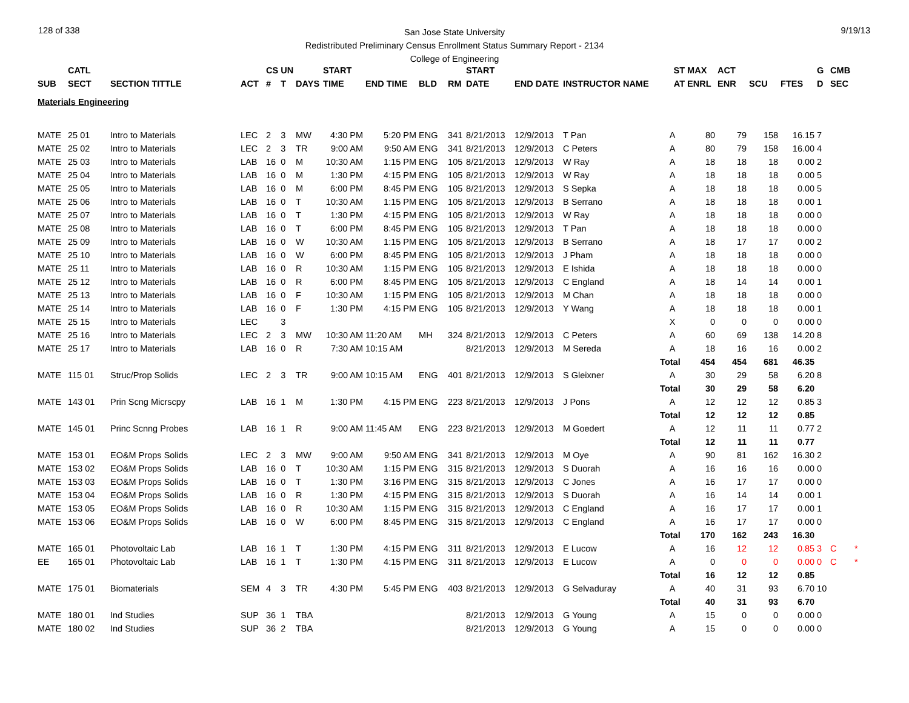128 of 338 9/19/13
San Jose State University
Redistributed Preliminary Census Enrollment Status Summary Report - 2134
College of Engineering
| | CATL | | | CS | UN | | START | | | | START | | | ST | MAX | ACT | | | G | CMB | |
| --- | --- | --- | --- | --- | --- | --- | --- | --- | --- | --- | --- | --- | --- | --- | --- | --- | --- | --- | --- | --- | --- |
| SUB | SECT | SECTION TITTLE | ACT | # | T | DAYS | TIME | END TIME | BLD | RM | DATE | END DATE | INSTRUCTOR NAME | AT | ENRL | ENR | SCU | FTES | D | SEC | |
| Materials Engineering | | | | | | | | | | | | | | | | | | | | | |
| MATE | 25 01 | Intro to Materials | LEC | 2 | 3 | MW | 4:30 PM | 5:20 PM | ENG | 341 | 8/21/2013 | 12/9/2013 | T Pan | A | 80 | 79 | 158 | 16.15 | 7 | | |
| MATE | 25 02 | Intro to Materials | LEC | 2 | 3 | TR | 9:00 AM | 9:50 AM | ENG | 341 | 8/21/2013 | 12/9/2013 | C Peters | A | 80 | 79 | 158 | 16.00 | 4 | | |
| MATE | 25 03 | Intro to Materials | LAB | 16 | 0 | M | 10:30 AM | 1:15 PM | ENG | 105 | 8/21/2013 | 12/9/2013 | W Ray | A | 18 | 18 | 18 | 0.00 | 2 | | |
| MATE | 25 04 | Intro to Materials | LAB | 16 | 0 | M | 1:30 PM | 4:15 PM | ENG | 105 | 8/21/2013 | 12/9/2013 | W Ray | A | 18 | 18 | 18 | 0.00 | 5 | | |
| MATE | 25 05 | Intro to Materials | LAB | 16 | 0 | M | 6:00 PM | 8:45 PM | ENG | 105 | 8/21/2013 | 12/9/2013 | S Sepka | A | 18 | 18 | 18 | 0.00 | 5 | | |
| MATE | 25 06 | Intro to Materials | LAB | 16 | 0 | T | 10:30 AM | 1:15 PM | ENG | 105 | 8/21/2013 | 12/9/2013 | B Serrano | A | 18 | 18 | 18 | 0.00 | 1 | | |
| MATE | 25 07 | Intro to Materials | LAB | 16 | 0 | T | 1:30 PM | 4:15 PM | ENG | 105 | 8/21/2013 | 12/9/2013 | W Ray | A | 18 | 18 | 18 | 0.00 | 0 | | |
| MATE | 25 08 | Intro to Materials | LAB | 16 | 0 | T | 6:00 PM | 8:45 PM | ENG | 105 | 8/21/2013 | 12/9/2013 | T Pan | A | 18 | 18 | 18 | 0.00 | 0 | | |
| MATE | 25 09 | Intro to Materials | LAB | 16 | 0 | W | 10:30 AM | 1:15 PM | ENG | 105 | 8/21/2013 | 12/9/2013 | B Serrano | A | 18 | 17 | 17 | 0.00 | 2 | | |
| MATE | 25 10 | Intro to Materials | LAB | 16 | 0 | W | 6:00 PM | 8:45 PM | ENG | 105 | 8/21/2013 | 12/9/2013 | J Pham | A | 18 | 18 | 18 | 0.00 | 0 | | |
| MATE | 25 11 | Intro to Materials | LAB | 16 | 0 | R | 10:30 AM | 1:15 PM | ENG | 105 | 8/21/2013 | 12/9/2013 | E Ishida | A | 18 | 18 | 18 | 0.00 | 0 | | |
| MATE | 25 12 | Intro to Materials | LAB | 16 | 0 | R | 6:00 PM | 8:45 PM | ENG | 105 | 8/21/2013 | 12/9/2013 | C England | A | 18 | 14 | 14 | 0.00 | 1 | | |
| MATE | 25 13 | Intro to Materials | LAB | 16 | 0 | F | 10:30 AM | 1:15 PM | ENG | 105 | 8/21/2013 | 12/9/2013 | M Chan | A | 18 | 18 | 18 | 0.00 | 0 | | |
| MATE | 25 14 | Intro to Materials | LAB | 16 | 0 | F | 1:30 PM | 4:15 PM | ENG | 105 | 8/21/2013 | 12/9/2013 | Y Wang | A | 18 | 18 | 18 | 0.00 | 1 | | |
| MATE | 25 15 | Intro to Materials | LEC | | 3 | | | | | | | | | X | 0 | 0 | 0 | 0.00 | 0 | | |
| MATE | 25 16 | Intro to Materials | LEC | 2 | 3 | MW | 10:30 AM | 11:20 AM | MH | 324 | 8/21/2013 | 12/9/2013 | C Peters | A | 60 | 69 | 138 | 14.20 | 8 | | |
| MATE | 25 17 | Intro to Materials | LAB | 16 | 0 | R | 7:30 AM | 10:15 AM | | | 8/21/2013 | 12/9/2013 | M Sereda | A | 18 | 16 | 16 | 0.00 | 2 | | |
| | | | | | | | | | | | | | | Total | 454 | 454 | 681 | 46.35 | | | |
| MATE | 115 01 | Struc/Prop Solids | LEC | 2 | 3 | TR | 9:00 AM | 10:15 AM | ENG | 401 | 8/21/2013 | 12/9/2013 | S Gleixner | A | 30 | 29 | 58 | 6.20 | 8 | | |
| | | | | | | | | | | | | | | Total | 30 | 29 | 58 | 6.20 | | | |
| MATE | 143 01 | Prin Scng Micrscpy | LAB | 16 | 1 | M | 1:30 PM | 4:15 PM | ENG | 223 | 8/21/2013 | 12/9/2013 | J Pons | A | 12 | 12 | 12 | 0.85 | 3 | | |
| | | | | | | | | | | | | | | Total | 12 | 12 | 12 | 0.85 | | | |
| MATE | 145 01 | Princ Scnng Probes | LAB | 16 | 1 | R | 9:00 AM | 11:45 AM | ENG | 223 | 8/21/2013 | 12/9/2013 | M Goedert | A | 12 | 11 | 11 | 0.77 | 2 | | |
| | | | | | | | | | | | | | | Total | 12 | 11 | 11 | 0.77 | | | |
| MATE | 153 01 | EO&M Props Solids | LEC | 2 | 3 | MW | 9:00 AM | 9:50 AM | ENG | 341 | 8/21/2013 | 12/9/2013 | M Oye | A | 90 | 81 | 162 | 16.30 | 2 | | |
| MATE | 153 02 | EO&M Props Solids | LAB | 16 | 0 | T | 10:30 AM | 1:15 PM | ENG | 315 | 8/21/2013 | 12/9/2013 | S Duorah | A | 16 | 16 | 16 | 0.00 | 0 | | |
| MATE | 153 03 | EO&M Props Solids | LAB | 16 | 0 | T | 1:30 PM | 3:16 PM | ENG | 315 | 8/21/2013 | 12/9/2013 | C Jones | A | 16 | 17 | 17 | 0.00 | 0 | | |
| MATE | 153 04 | EO&M Props Solids | LAB | 16 | 0 | R | 1:30 PM | 4:15 PM | ENG | 315 | 8/21/2013 | 12/9/2013 | S Duorah | A | 16 | 14 | 14 | 0.00 | 1 | | |
| MATE | 153 05 | EO&M Props Solids | LAB | 16 | 0 | R | 10:30 AM | 1:15 PM | ENG | 315 | 8/21/2013 | 12/9/2013 | C England | A | 16 | 17 | 17 | 0.00 | 1 | | |
| MATE | 153 06 | EO&M Props Solids | LAB | 16 | 0 | W | 6:00 PM | 8:45 PM | ENG | 315 | 8/21/2013 | 12/9/2013 | C England | A | 16 | 17 | 17 | 0.00 | 0 | | |
| | | | | | | | | | | | | | | Total | 170 | 162 | 243 | 16.30 | | | |
| MATE | 165 01 | Photovoltaic Lab | LAB | 16 | 1 | T | 1:30 PM | 4:15 PM | ENG | 311 | 8/21/2013 | 12/9/2013 | E Lucow | A | 16 | 12 | 12 | 0.85 | 3 | C | * |
| EE | 165 01 | Photovoltaic Lab | LAB | 16 | 1 | T | 1:30 PM | 4:15 PM | ENG | 311 | 8/21/2013 | 12/9/2013 | E Lucow | A | 0 | 0 | 0 | 0.00 | 0 | C | * |
| | | | | | | | | | | | | | | Total | 16 | 12 | 12 | 0.85 | | | |
| MATE | 175 01 | Biomaterials | SEM | 4 | 3 | TR | 4:30 PM | 5:45 PM | ENG | 403 | 8/21/2013 | 12/9/2013 | G Selvaduray | A | 40 | 31 | 93 | 6.70 | 10 | | |
| | | | | | | | | | | | | | | Total | 40 | 31 | 93 | 6.70 | | | |
| MATE | 180 01 | Ind Studies | SUP | 36 | 1 | TBA | | | | | 8/21/2013 | 12/9/2013 | G Young | A | 15 | 0 | 0 | 0.00 | 0 | | |
| MATE | 180 02 | Ind Studies | SUP | 36 | 2 | TBA | | | | | 8/21/2013 | 12/9/2013 | G Young | A | 15 | 0 | 0 | 0.00 | 0 | | |